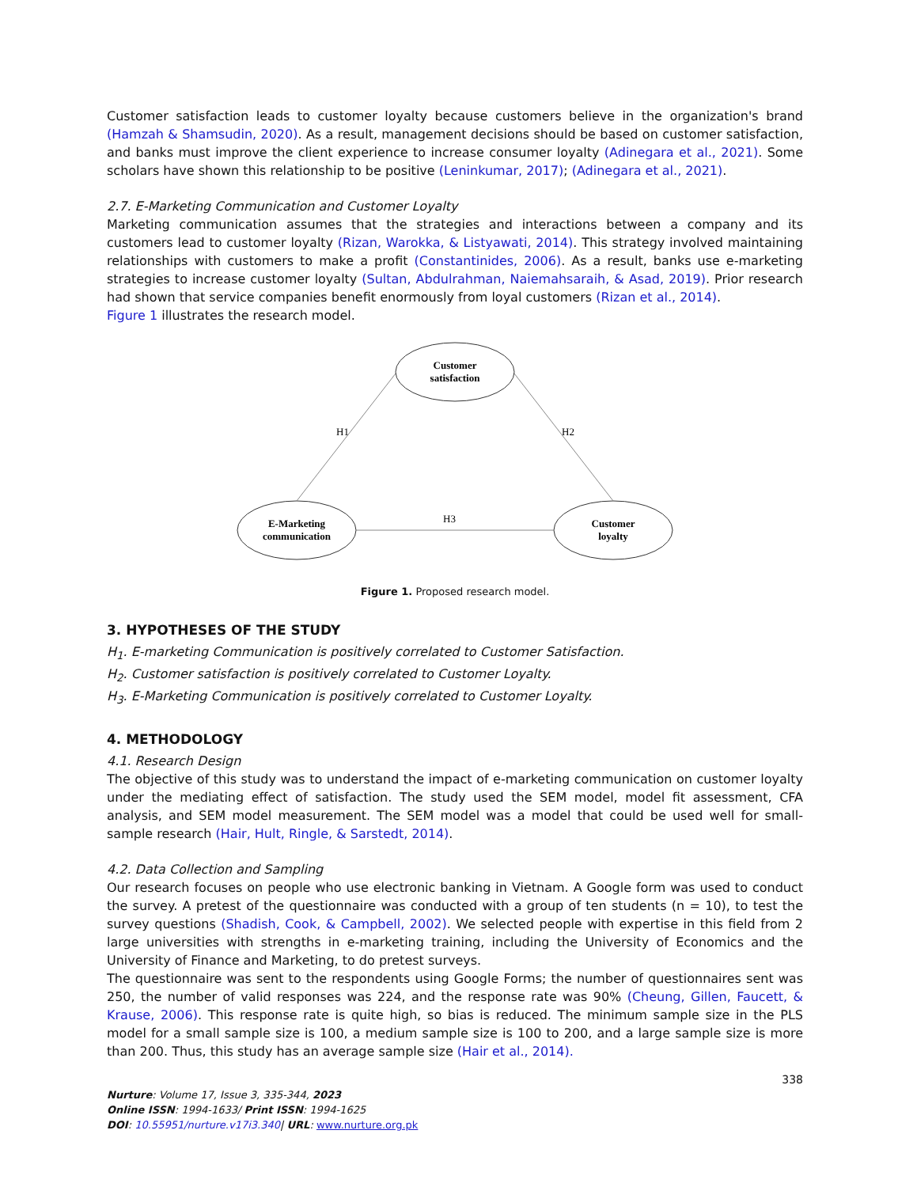Customer satisfaction leads to customer loyalty because customers believe in the organization's brand (Hamzah & Shamsudin, 2020). As a result, management decisions should be based on customer satisfaction, and banks must improve the client experience to increase consumer loyalty (Adinegara et al., 2021). Some scholars have shown this relationship to be positive (Leninkumar, 2017); (Adinegara et al., 2021).
2.7. E-Marketing Communication and Customer Loyalty
Marketing communication assumes that the strategies and interactions between a company and its customers lead to customer loyalty (Rizan, Warokka, & Listyawati, 2014). This strategy involved maintaining relationships with customers to make a profit (Constantinides, 2006). As a result, banks use e-marketing strategies to increase customer loyalty (Sultan, Abdulrahman, Naiemahsaraih, & Asad, 2019). Prior research had shown that service companies benefit enormously from loyal customers (Rizan et al., 2014).
Figure 1 illustrates the research model.
Customer
satisfaction
E-Marketing
communication
Customer
loyalty
H1
H2
H3
Figure 1. Proposed research model.
3. HYPOTHESES OF THE STUDY
H<sub>1</sub>. E-marketing Communication is positively correlated to Customer Satisfaction.
H<sub>2</sub>. Customer satisfaction is positively correlated to Customer Loyalty.
H<sub>3</sub>. E-Marketing Communication is positively correlated to Customer Loyalty.
4. METHODOLOGY
4.1. Research Design
The objective of this study was to understand the impact of e-marketing communication on customer loyalty under the mediating effect of satisfaction. The study used the SEM model, model fit assessment, CFA analysis, and SEM model measurement. The SEM model was a model that could be used well for small-sample research (Hair, Hult, Ringle, & Sarstedt, 2014).
4.2. Data Collection and Sampling
Our research focuses on people who use electronic banking in Vietnam. A Google form was used to conduct the survey. A pretest of the questionnaire was conducted with a group of ten students (n = 10), to test the survey questions (Shadish, Cook, & Campbell, 2002). We selected people with expertise in this field from 2 large universities with strengths in e-marketing training, including the University of Economics and the University of Finance and Marketing, to do pretest surveys.
The questionnaire was sent to the respondents using Google Forms; the number of questionnaires sent was 250, the number of valid responses was 224, and the response rate was 90% (Cheung, Gillen, Faucett, & Krause, 2006). This response rate is quite high, so bias is reduced. The minimum sample size in the PLS model for a small sample size is 100, a medium sample size is 100 to 200, and a large sample size is more than 200. Thus, this study has an average sample size (Hair et al., 2014).
338
Nurture: Volume 17, Issue 3, 335-344, 2023
Online ISSN: 1994-1633/ Print ISSN: 1994-1625
DOI: 10.55951/nurture.v17i3.340| URL: www.nurture.org.pk